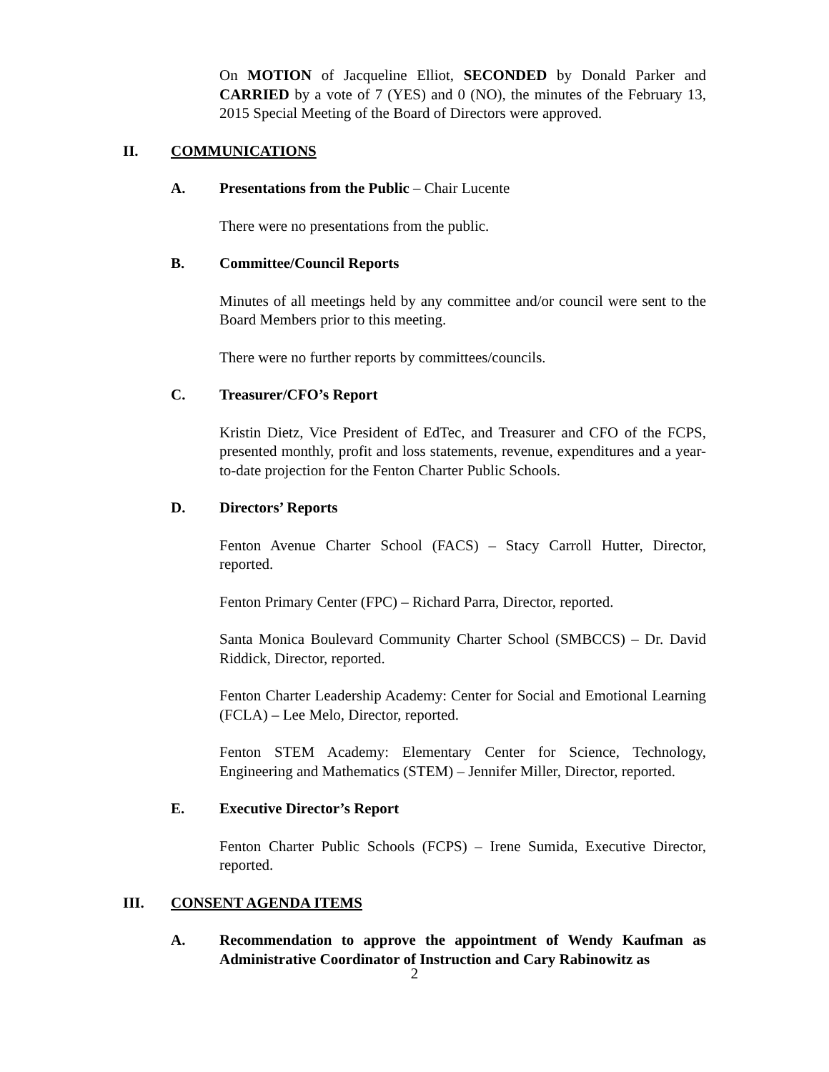On MOTION of Jacqueline Elliot, SECONDED by Donald Parker and CARRIED by a vote of 7 (YES) and 0 (NO), the minutes of the February 13, 2015 Special Meeting of the Board of Directors were approved.
II. COMMUNICATIONS
A. Presentations from the Public – Chair Lucente
There were no presentations from the public.
B. Committee/Council Reports
Minutes of all meetings held by any committee and/or council were sent to the Board Members prior to this meeting.
There were no further reports by committees/councils.
C. Treasurer/CFO’s Report
Kristin Dietz, Vice President of EdTec, and Treasurer and CFO of the FCPS, presented monthly, profit and loss statements, revenue, expenditures and a year-to-date projection for the Fenton Charter Public Schools.
D. Directors’ Reports
Fenton Avenue Charter School (FACS) – Stacy Carroll Hutter, Director, reported.
Fenton Primary Center (FPC) – Richard Parra, Director, reported.
Santa Monica Boulevard Community Charter School (SMBCCS) – Dr. David Riddick, Director, reported.
Fenton Charter Leadership Academy: Center for Social and Emotional Learning (FCLA) – Lee Melo, Director, reported.
Fenton STEM Academy: Elementary Center for Science, Technology, Engineering and Mathematics (STEM) – Jennifer Miller, Director, reported.
E. Executive Director’s Report
Fenton Charter Public Schools (FCPS) – Irene Sumida, Executive Director, reported.
III. CONSENT AGENDA ITEMS
A. Recommendation to approve the appointment of Wendy Kaufman as Administrative Coordinator of Instruction and Cary Rabinowitz as
2